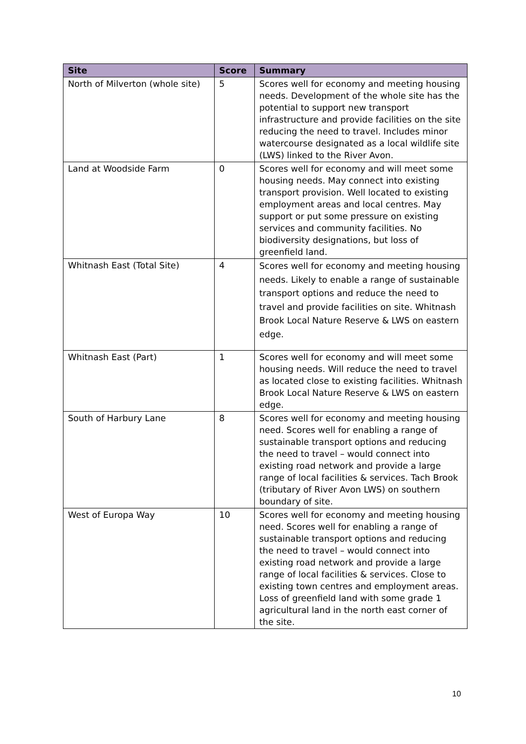| Site | Score | Summary |
| --- | --- | --- |
| North of Milverton (whole site) | 5 | Scores well for economy and meeting housing needs. Development of the whole site has the potential to support new transport infrastructure and provide facilities on the site reducing the need to travel. Includes minor watercourse designated as a local wildlife site (LWS) linked to the River Avon. |
| Land at Woodside Farm | 0 | Scores well for economy and will meet some housing needs. May connect into existing transport provision. Well located to existing employment areas and local centres. May support or put some pressure on existing services and community facilities. No biodiversity designations, but loss of greenfield land. |
| Whitnash East (Total Site) | 4 | Scores well for economy and meeting housing needs. Likely to enable a range of sustainable transport options and reduce the need to travel and provide facilities on site. Whitnash Brook Local Nature Reserve & LWS on eastern edge. |
| Whitnash East (Part) | 1 | Scores well for economy and will meet some housing needs. Will reduce the need to travel as located close to existing facilities. Whitnash Brook Local Nature Reserve & LWS on eastern edge. |
| South of Harbury Lane | 8 | Scores well for economy and meeting housing need. Scores well for enabling a range of sustainable transport options and reducing the need to travel – would connect into existing road network and provide a large range of local facilities & services. Tach Brook (tributary of River Avon LWS) on southern boundary of site. |
| West of Europa Way | 10 | Scores well for economy and meeting housing need. Scores well for enabling a range of sustainable transport options and reducing the need to travel – would connect into existing road network and provide a large range of local facilities & services. Close to existing town centres and employment areas. Loss of greenfield land with some grade 1 agricultural land in the north east corner of the site. |
10